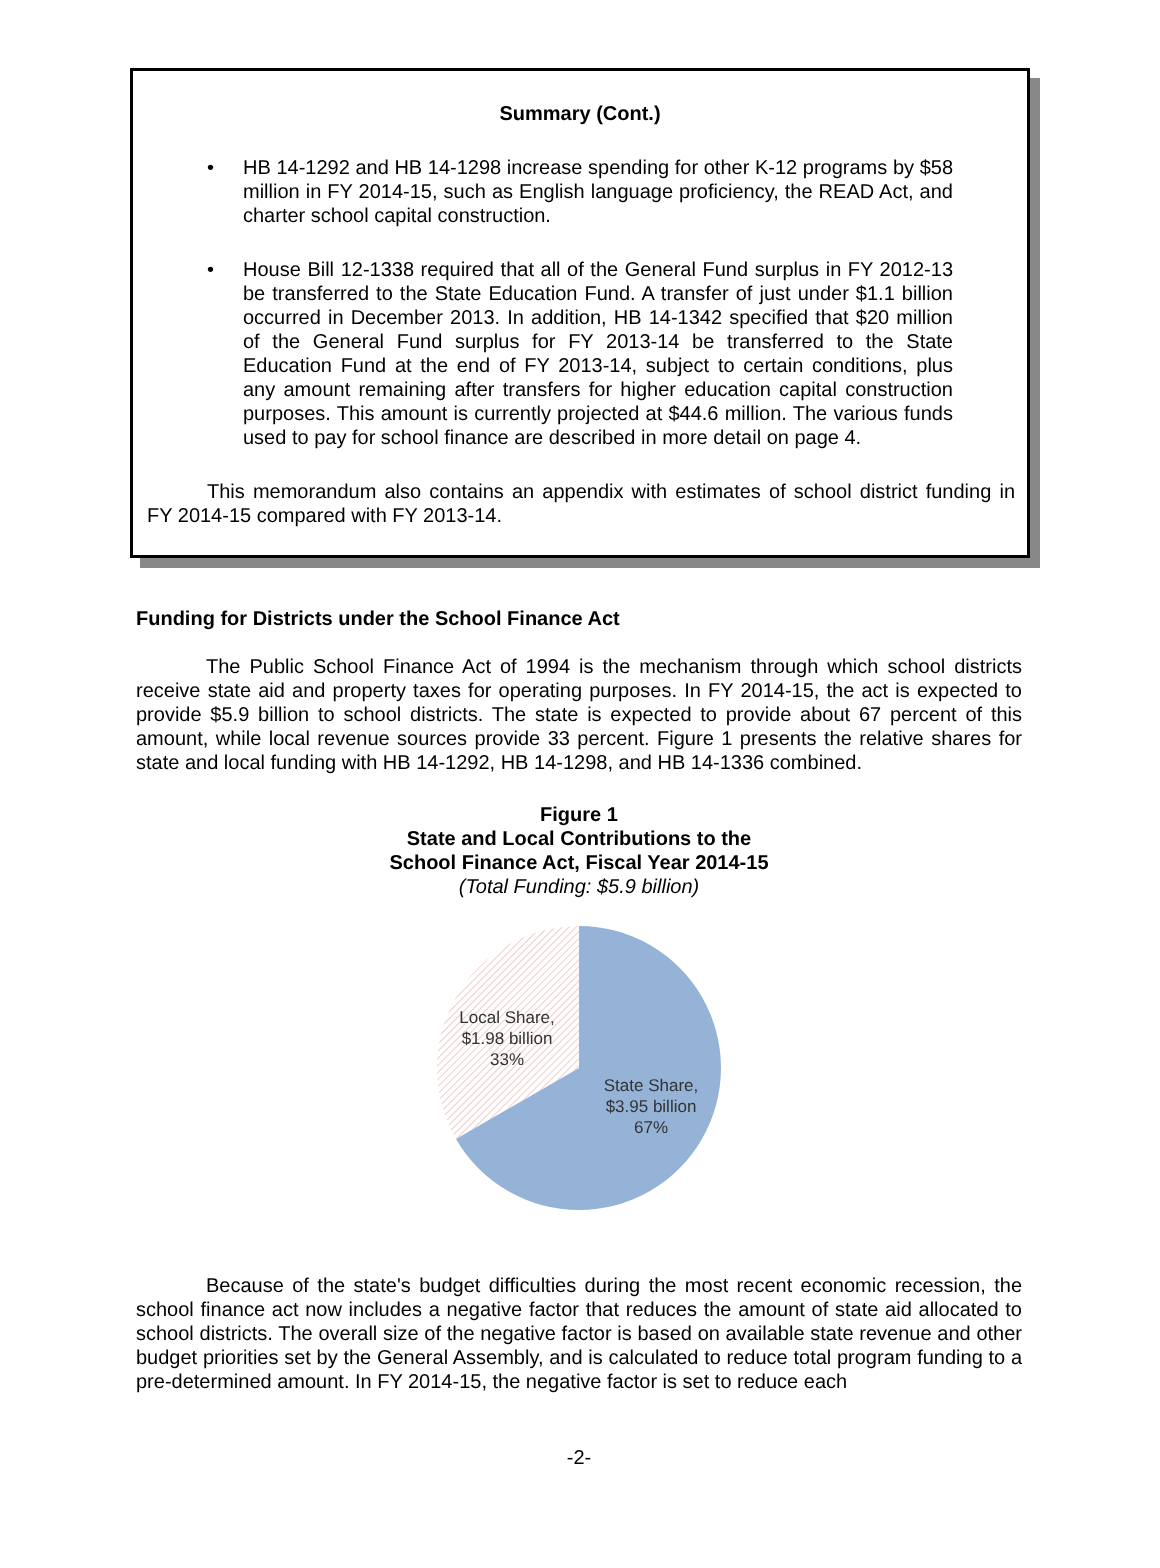Summary (Cont.)
• HB 14-1292 and HB 14-1298 increase spending for other K-12 programs by $58 million in FY 2014-15, such as English language proficiency, the READ Act, and charter school capital construction.
• House Bill 12-1338 required that all of the General Fund surplus in FY 2012-13 be transferred to the State Education Fund. A transfer of just under $1.1 billion occurred in December 2013. In addition, HB 14-1342 specified that $20 million of the General Fund surplus for FY 2013-14 be transferred to the State Education Fund at the end of FY 2013-14, subject to certain conditions, plus any amount remaining after transfers for higher education capital construction purposes. This amount is currently projected at $44.6 million. The various funds used to pay for school finance are described in more detail on page 4.
This memorandum also contains an appendix with estimates of school district funding in FY 2014-15 compared with FY 2013-14.
Funding for Districts under the School Finance Act
The Public School Finance Act of 1994 is the mechanism through which school districts receive state aid and property taxes for operating purposes. In FY 2014-15, the act is expected to provide $5.9 billion to school districts. The state is expected to provide about 67 percent of this amount, while local revenue sources provide 33 percent. Figure 1 presents the relative shares for state and local funding with HB 14-1292, HB 14-1298, and HB 14-1336 combined.
Figure 1
State and Local Contributions to the
School Finance Act, Fiscal Year 2014-15
(Total Funding: $5.9 billion)
Local Share,
$1.98 billion
33%
State Share,
$3.95 billion
67%
Because of the state's budget difficulties during the most recent economic recession, the school finance act now includes a negative factor that reduces the amount of state aid allocated to school districts. The overall size of the negative factor is based on available state revenue and other budget priorities set by the General Assembly, and is calculated to reduce total program funding to a pre-determined amount. In FY 2014-15, the negative factor is set to reduce each
-2-